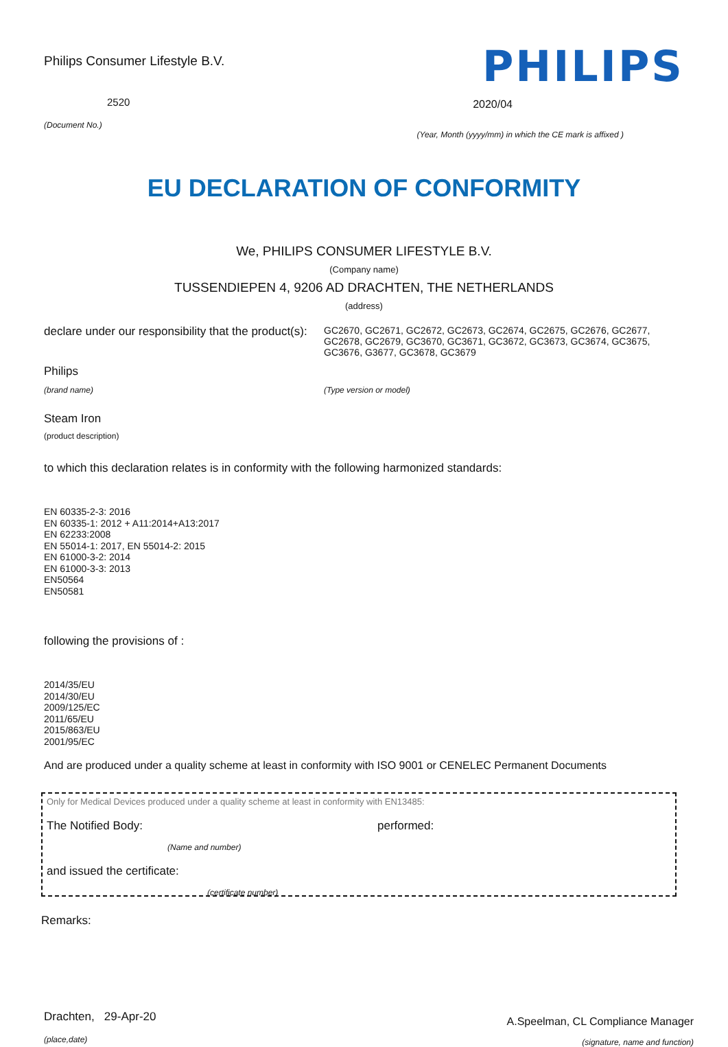Philips Consumer Lifestyle B.V.
2520
(Document No.)
PHILIPS
2020/04
(Year, Month (yyyy/mm) in which the CE mark is affixed )
EU DECLARATION OF CONFORMITY
We, PHILIPS CONSUMER LIFESTYLE B.V.
(Company name)
TUSSENDIEPEN 4, 9206 AD DRACHTEN, THE NETHERLANDS
(address)
declare under our responsibility that the product(s):
GC2670, GC2671, GC2672, GC2673, GC2674, GC2675, GC2676, GC2677, GC2678, GC2679, GC3670, GC3671, GC3672, GC3673, GC3674, GC3675, GC3676, G3677, GC3678, GC3679
Philips
(brand name) (Type version or model)
Steam Iron
(product description)
to which this declaration relates is in conformity with the following harmonized standards:
EN 60335-2-3: 2016
EN 60335-1: 2012 + A11:2014+A13:2017
EN 62233:2008
EN 55014-1: 2017, EN 55014-2: 2015
EN 61000-3-2: 2014
EN 61000-3-3: 2013
EN50564
EN50581
following the provisions of :
2014/35/EU
2014/30/EU
2009/125/EC
2011/65/EU
2015/863/EU
2001/95/EC
And are produced under a quality scheme at least in conformity with ISO 9001 or CENELEC Permanent Documents
Only for Medical Devices produced under a quality scheme at least in conformity with EN13485:
The Notified Body: performed:
(Name and number)
and issued the certificate:
(certificate number)
Remarks:
Drachten, 29-Apr-20
(place,date)
A.Speelman, CL Compliance Manager
(signature, name and function)